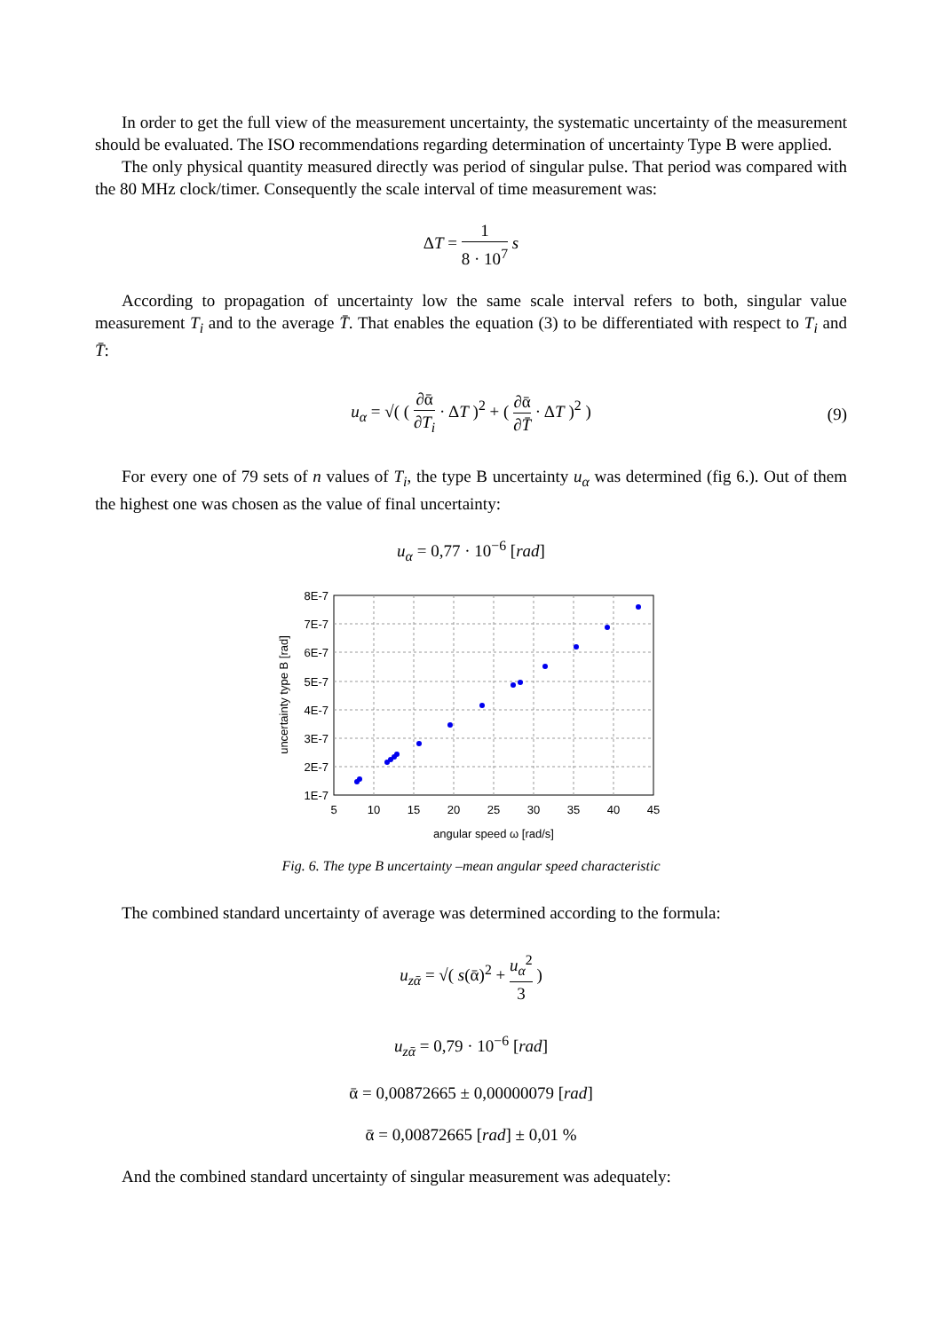In order to get the full view of the measurement uncertainty, the systematic uncertainty of the measurement should be evaluated. The ISO recommendations regarding determination of uncertainty Type B were applied.
The only physical quantity measured directly was period of singular pulse. That period was compared with the 80 MHz clock/timer. Consequently the scale interval of time measurement was:
ΔT = 1 8 · 10<sup>7</sup> s
According to propagation of uncertainty low the same scale interval refers to both, singular value measurement T<sub>i</sub> and to the average T̄. That enables the equation (3) to be differentiated with respect to T<sub>i</sub> and T̄:
u<sub>α</sub> = √( ( ∂ᾱ ∂T<sub>i</sub> · ΔT )<sup>2</sup> + ( ∂ᾱ ∂T̄ · ΔT )<sup>2</sup> ) (9)
For every one of 79 sets of n values of T<sub>i</sub>, the type B uncertainty u<sub>α</sub> was determined (fig 6.). Out of them the highest one was chosen as the value of final uncertainty:
u<sub>α</sub> = 0,77 · 10<sup>−6</sup> [rad]
8E-7
7E-7
6E-7
5E-7
4E-7
3E-7
2E-7
1E-7
5
10
15
20
25
30
35
40
45
angular speed ω [rad/s]
uncertainty type B [rad]
Fig. 6. The type B uncertainty –mean angular speed characteristic
The combined standard uncertainty of average was determined according to the formula:
u<sub>zᾱ</sub> = √( s(ᾱ)<sup>2</sup> + u<sub>α</sub><sup>2</sup> 3 )
u<sub>zᾱ</sub> = 0,79 · 10<sup>−6</sup> [rad]
ᾱ = 0,00872665 ± 0,00000079 [rad]
ᾱ = 0,00872665 [rad] ± 0,01 %
And the combined standard uncertainty of singular measurement was adequately: